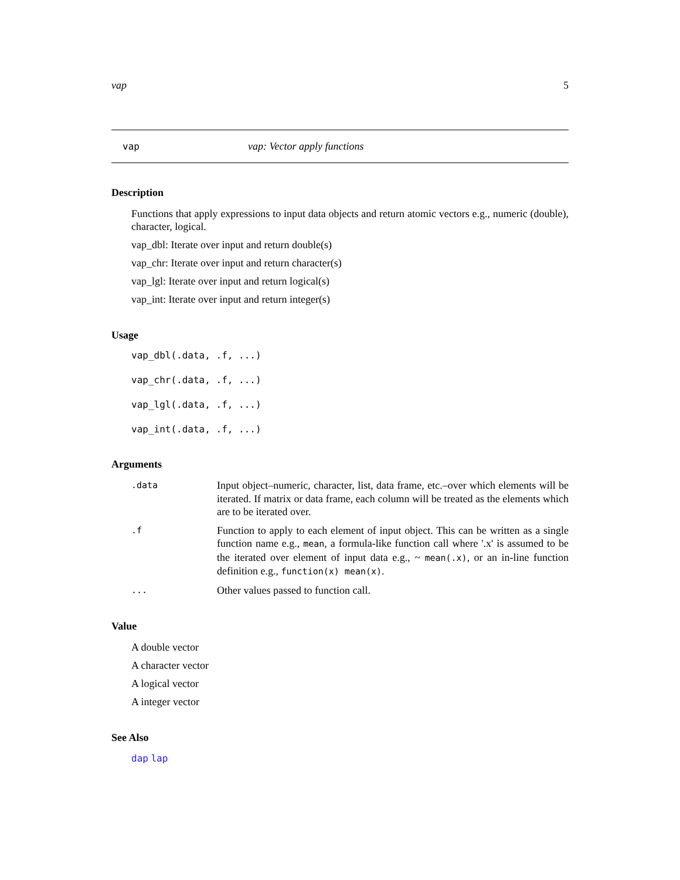vap 5
vap vap: Vector apply functions
Description
Functions that apply expressions to input data objects and return atomic vectors e.g., numeric (double), character, logical.
vap_dbl: Iterate over input and return double(s)
vap_chr: Iterate over input and return character(s)
vap_lgl: Iterate over input and return logical(s)
vap_int: Iterate over input and return integer(s)
Usage
vap_dbl(.data, .f, ...)
vap_chr(.data, .f, ...)
vap_lgl(.data, .f, ...)
vap_int(.data, .f, ...)
Arguments
.data Input object–numeric, character, list, data frame, etc.–over which elements will be iterated. If matrix or data frame, each column will be treated as the elements which are to be iterated over.
.f Function to apply to each element of input object. This can be written as a single function name e.g., mean, a formula-like function call where '.x' is assumed to be the iterated over element of input data e.g., ~ mean(.x), or an in-line function definition e.g., function(x) mean(x).
... Other values passed to function call.
Value
A double vector
A character vector
A logical vector
A integer vector
See Also
dap lap